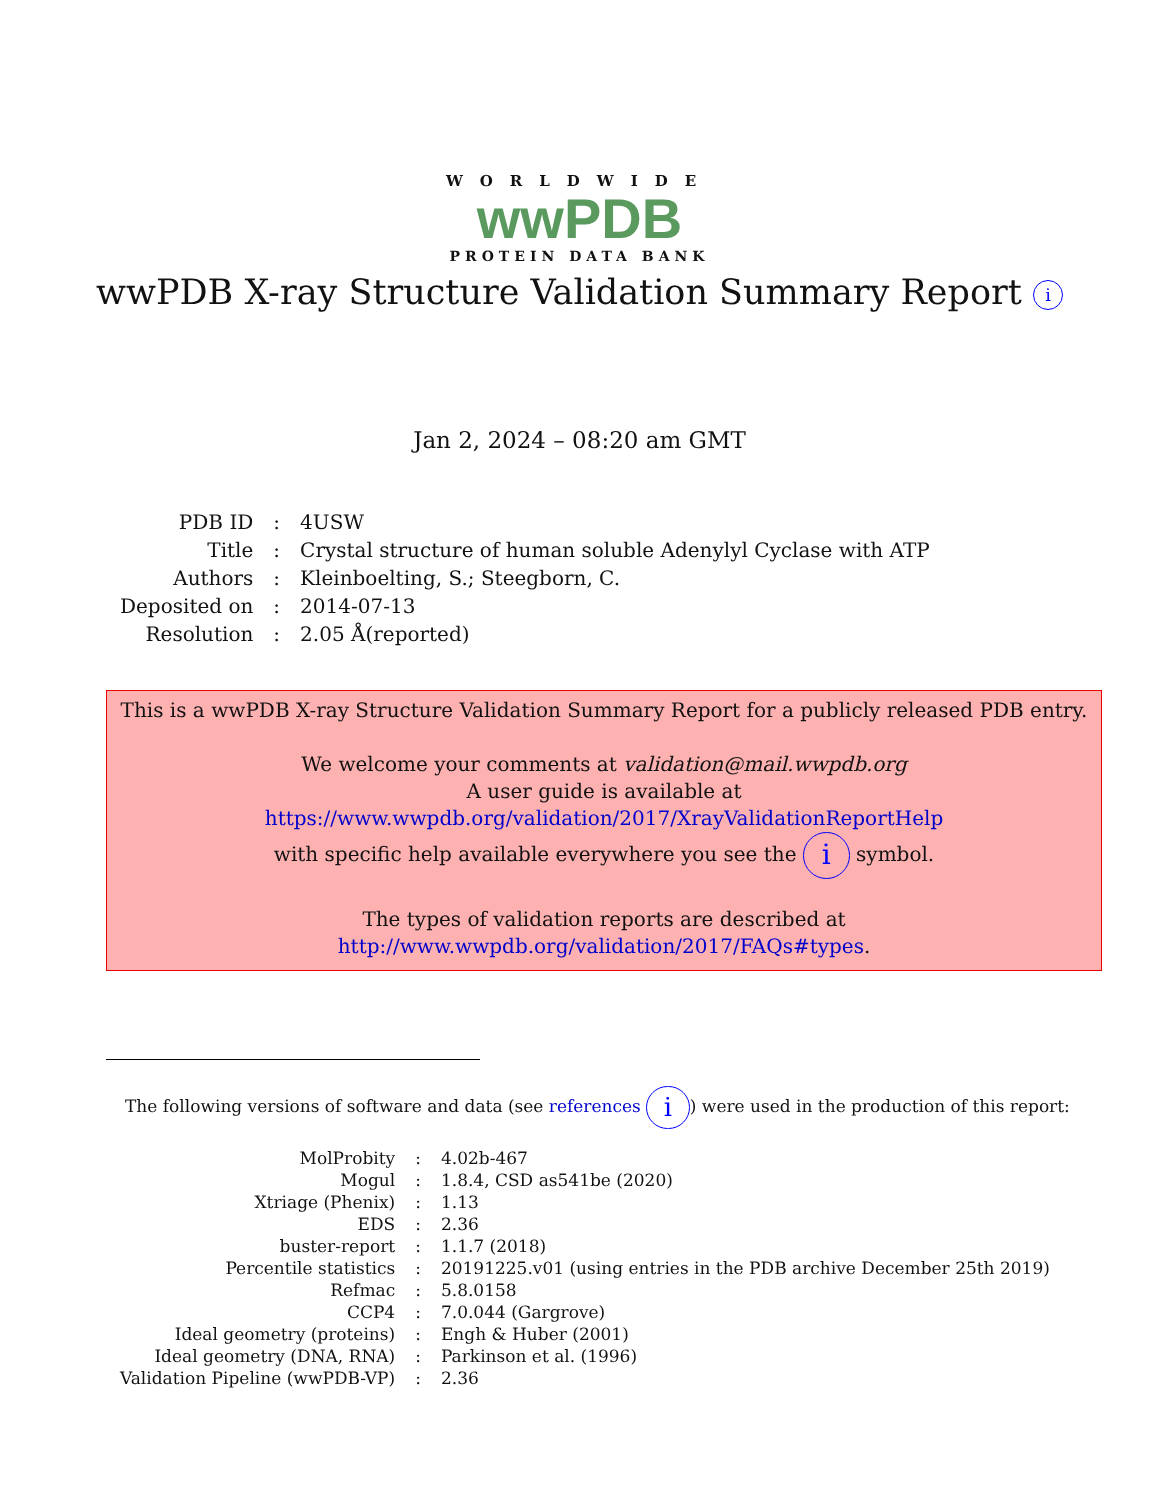WORLDWIDE
wwPDB
PROTEIN DATA BANK
wwPDB X-ray Structure Validation Summary Report i
Jan 2, 2024 – 08:20 am GMT
| PDB ID | : | 4USW |
| Title | : | Crystal structure of human soluble Adenylyl Cyclase with ATP |
| Authors | : | Kleinboelting, S.; Steegborn, C. |
| Deposited on | : | 2014-07-13 |
| Resolution | : | 2.05 Å(reported) |
This is a wwPDB X-ray Structure Validation Summary Report for a publicly released PDB entry.
We welcome your comments at validation@mail.wwpdb.org
A user guide is available at
https://www.wwpdb.org/validation/2017/XrayValidationReportHelp
with specific help available everywhere you see the i symbol.
The types of validation reports are described at
http://www.wwpdb.org/validation/2017/FAQs#types.
The following versions of software and data (see references i) were used in the production of this report:
| MolProbity | : | 4.02b-467 |
| Mogul | : | 1.8.4, CSD as541be (2020) |
| Xtriage (Phenix) | : | 1.13 |
| EDS | : | 2.36 |
| buster-report | : | 1.1.7 (2018) |
| Percentile statistics | : | 20191225.v01 (using entries in the PDB archive December 25th 2019) |
| Refmac | : | 5.8.0158 |
| CCP4 | : | 7.0.044 (Gargrove) |
| Ideal geometry (proteins) | : | Engh & Huber (2001) |
| Ideal geometry (DNA, RNA) | : | Parkinson et al. (1996) |
| Validation Pipeline (wwPDB-VP) | : | 2.36 |